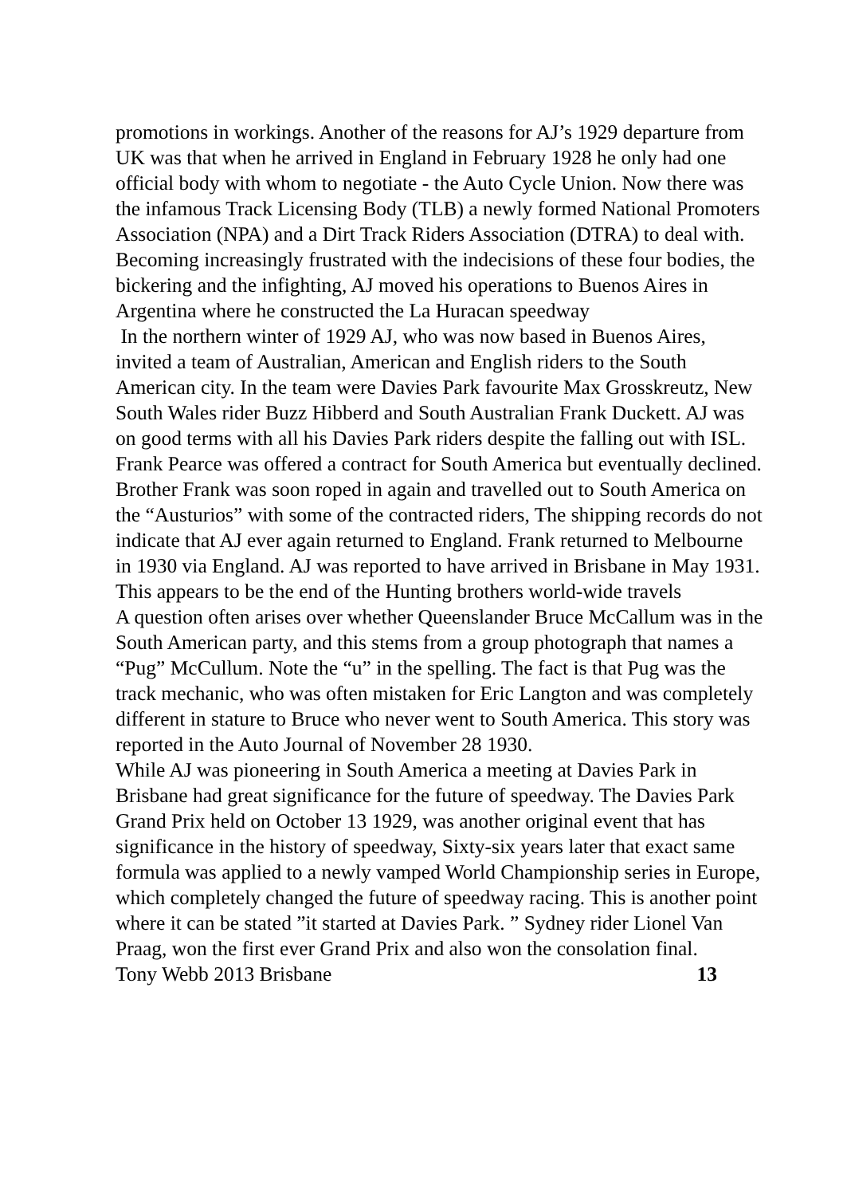promotions in workings. Another of the reasons for AJ’s 1929 departure from UK was that when he arrived in England in February 1928 he only had one official body with whom to negotiate - the Auto Cycle Union. Now there was the infamous Track Licensing Body (TLB) a newly formed National Promoters Association (NPA) and a Dirt Track Riders Association (DTRA) to deal with. Becoming increasingly frustrated with the indecisions of these four bodies, the bickering and the infighting, AJ moved his operations to Buenos Aires in Argentina where he constructed the La Huracan speedway
In the northern winter of 1929 AJ, who was now based in Buenos Aires, invited a team of Australian, American and English riders to the South American city. In the team were Davies Park favourite Max Grosskreutz, New South Wales rider Buzz Hibberd and South Australian Frank Duckett. AJ was on good terms with all his Davies Park riders despite the falling out with ISL. Frank Pearce was offered a contract for South America but eventually declined.
Brother Frank was soon roped in again and travelled out to South America on the “Austurios” with some of the contracted riders, The shipping records do not indicate that AJ ever again returned to England. Frank returned to Melbourne in 1930 via England. AJ was reported to have arrived in Brisbane in May 1931. This appears to be the end of the Hunting brothers world-wide travels
A question often arises over whether Queenslander Bruce McCallum was in the South American party, and this stems from a group photograph that names a “Pug” McCullum. Note the “u” in the spelling. The fact is that Pug was the track mechanic, who was often mistaken for Eric Langton and was completely different in stature to Bruce who never went to South America. This story was reported in the Auto Journal of November 28 1930.
While AJ was pioneering in South America a meeting at Davies Park in Brisbane had great significance for the future of speedway. The Davies Park Grand Prix held on October 13 1929, was another original event that has significance in the history of speedway, Sixty-six years later that exact same formula was applied to a newly vamped World Championship series in Europe, which completely changed the future of speedway racing. This is another point where it can be stated ”it started at Davies Park. ” Sydney rider Lionel Van Praag, won the first ever Grand Prix and also won the consolation final.
Tony Webb 2013 Brisbane 13